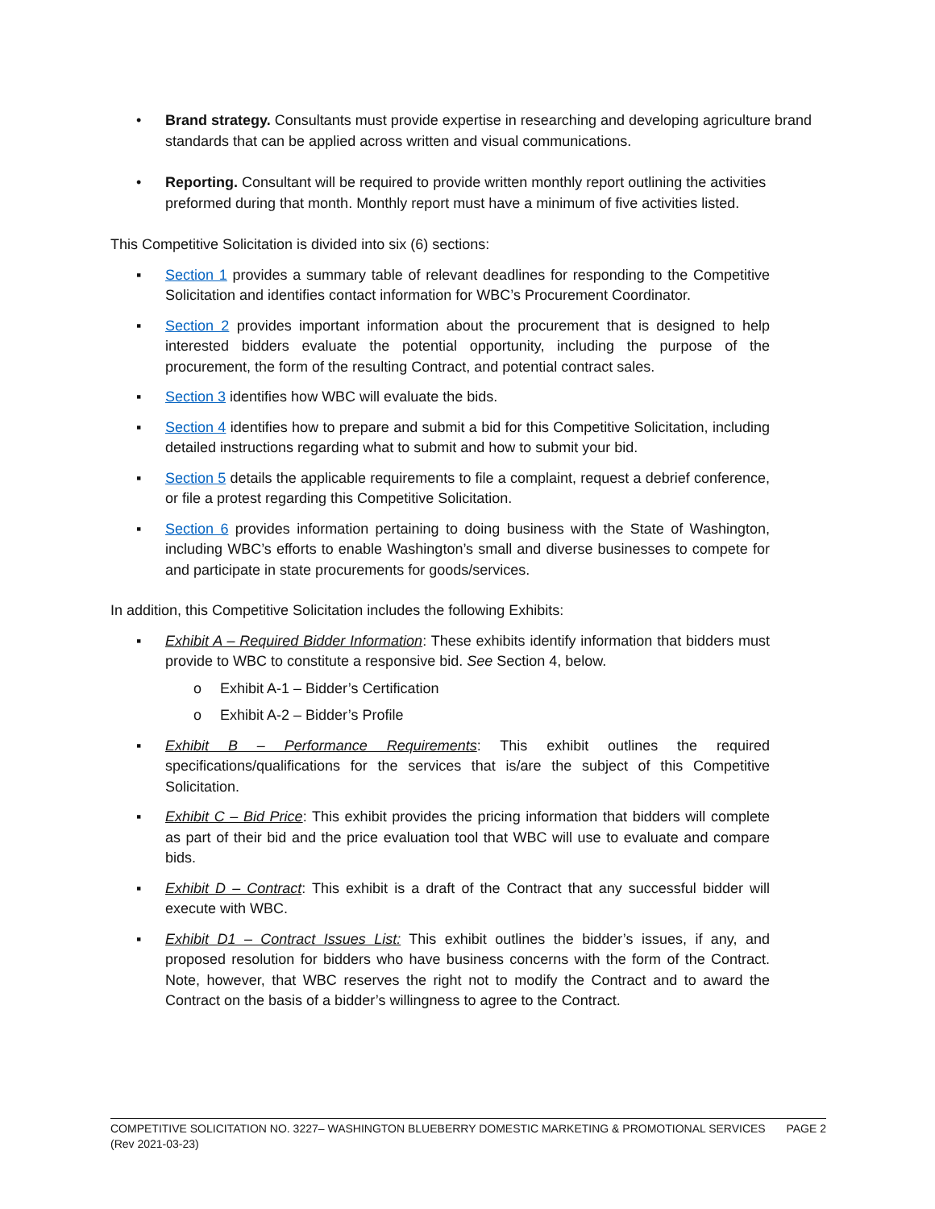• Brand strategy. Consultants must provide expertise in researching and developing agriculture brand standards that can be applied across written and visual communications.
• Reporting. Consultant will be required to provide written monthly report outlining the activities preformed during that month. Monthly report must have a minimum of five activities listed.
This Competitive Solicitation is divided into six (6) sections:
▪ Section 1 provides a summary table of relevant deadlines for responding to the Competitive Solicitation and identifies contact information for WBC’s Procurement Coordinator.
▪ Section 2 provides important information about the procurement that is designed to help interested bidders evaluate the potential opportunity, including the purpose of the procurement, the form of the resulting Contract, and potential contract sales.
▪ Section 3 identifies how WBC will evaluate the bids.
▪ Section 4 identifies how to prepare and submit a bid for this Competitive Solicitation, including detailed instructions regarding what to submit and how to submit your bid.
▪ Section 5 details the applicable requirements to file a complaint, request a debrief conference, or file a protest regarding this Competitive Solicitation.
▪ Section 6 provides information pertaining to doing business with the State of Washington, including WBC’s efforts to enable Washington’s small and diverse businesses to compete for and participate in state procurements for goods/services.
In addition, this Competitive Solicitation includes the following Exhibits:
▪ Exhibit A – Required Bidder Information: These exhibits identify information that bidders must provide to WBC to constitute a responsive bid. See Section 4, below.
o Exhibit A-1 – Bidder’s Certification
o Exhibit A-2 – Bidder’s Profile
▪ Exhibit B – Performance Requirements: This exhibit outlines the required specifications/qualifications for the services that is/are the subject of this Competitive Solicitation.
▪ Exhibit C – Bid Price: This exhibit provides the pricing information that bidders will complete as part of their bid and the price evaluation tool that WBC will use to evaluate and compare bids.
▪ Exhibit D – Contract: This exhibit is a draft of the Contract that any successful bidder will execute with WBC.
▪ Exhibit D1 – Contract Issues List: This exhibit outlines the bidder’s issues, if any, and proposed resolution for bidders who have business concerns with the form of the Contract. Note, however, that WBC reserves the right not to modify the Contract and to award the Contract on the basis of a bidder’s willingness to agree to the Contract.
PAGE 2 COMPETITIVE SOLICITATION NO. 3227– WASHINGTON BLUEBERRY DOMESTIC MARKETING & PROMOTIONAL SERVICES
(Rev 2021-03-23)